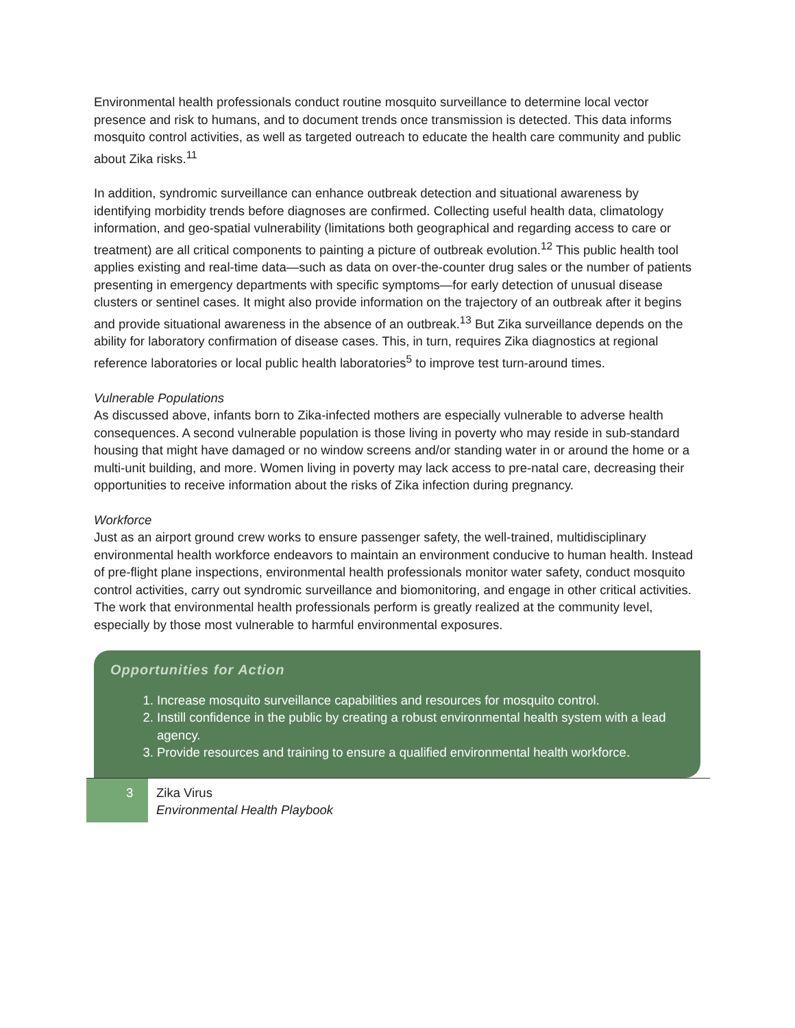Environmental health professionals conduct routine mosquito surveillance to determine local vector presence and risk to humans, and to document trends once transmission is detected. This data informs mosquito control activities, as well as targeted outreach to educate the health care community and public about Zika risks.<sup>11</sup>
In addition, syndromic surveillance can enhance outbreak detection and situational awareness by identifying morbidity trends before diagnoses are confirmed. Collecting useful health data, climatology information, and geo-spatial vulnerability (limitations both geographical and regarding access to care or treatment) are all critical components to painting a picture of outbreak evolution.<sup>12</sup> This public health tool applies existing and real-time data—such as data on over-the-counter drug sales or the number of patients presenting in emergency departments with specific symptoms—for early detection of unusual disease clusters or sentinel cases. It might also provide information on the trajectory of an outbreak after it begins and provide situational awareness in the absence of an outbreak.<sup>13</sup> But Zika surveillance depends on the ability for laboratory confirmation of disease cases. This, in turn, requires Zika diagnostics at regional reference laboratories or local public health laboratories<sup>5</sup> to improve test turn-around times.
Vulnerable Populations
As discussed above, infants born to Zika-infected mothers are especially vulnerable to adverse health consequences. A second vulnerable population is those living in poverty who may reside in sub-standard housing that might have damaged or no window screens and/or standing water in or around the home or a multi-unit building, and more. Women living in poverty may lack access to pre-natal care, decreasing their opportunities to receive information about the risks of Zika infection during pregnancy.
Workforce
Just as an airport ground crew works to ensure passenger safety, the well-trained, multidisciplinary environmental health workforce endeavors to maintain an environment conducive to human health. Instead of pre-flight plane inspections, environmental health professionals monitor water safety, conduct mosquito control activities, carry out syndromic surveillance and biomonitoring, and engage in other critical activities. The work that environmental health professionals perform is greatly realized at the community level, especially by those most vulnerable to harmful environmental exposures.
Opportunities for Action
1. Increase mosquito surveillance capabilities and resources for mosquito control.
2. Instill confidence in the public by creating a robust environmental health system with a lead agency.
3. Provide resources and training to ensure a qualified environmental health workforce.
3
Zika Virus
Environmental Health Playbook